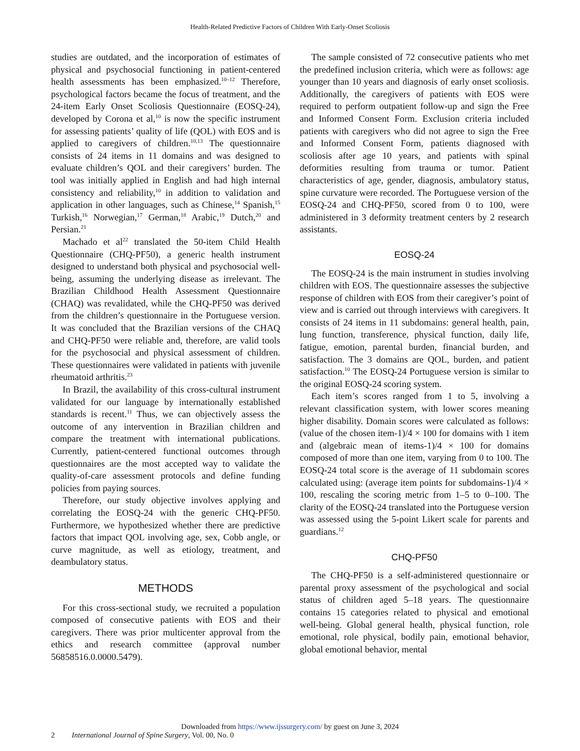Health-Related Predictive Factors of Children With Early-Onset Scoliosis
studies are outdated, and the incorporation of estimates of physical and psychosocial functioning in patient-centered health assessments has been emphasized.<sup>10–12</sup> Therefore, psychological factors became the focus of treatment, and the 24-item Early Onset Scoliosis Questionnaire (EOSQ-24), developed by Corona et al,<sup>10</sup> is now the specific instrument for assessing patients’ quality of life (QOL) with EOS and is applied to caregivers of children.<sup>10,13</sup> The questionnaire consists of 24 items in 11 domains and was designed to evaluate children’s QOL and their caregivers’ burden. The tool was initially applied in English and had high internal consistency and reliability,<sup>10</sup> in addition to validation and application in other languages, such as Chinese,<sup>14</sup> Spanish,<sup>15</sup> Turkish,<sup>16</sup> Norwegian,<sup>17</sup> German,<sup>18</sup> Arabic,<sup>19</sup> Dutch,<sup>20</sup> and Persian.<sup>21</sup>
Machado et al<sup>22</sup> translated the 50-item Child Health Questionnaire (CHQ-PF50), a generic health instrument designed to understand both physical and psychosocial well-being, assuming the underlying disease as irrelevant. The Brazilian Childhood Health Assessment Questionnaire (CHAQ) was revalidated, while the CHQ-PF50 was derived from the children’s questionnaire in the Portuguese version. It was concluded that the Brazilian versions of the CHAQ and CHQ-PF50 were reliable and, therefore, are valid tools for the psychosocial and physical assessment of children. These questionnaires were validated in patients with juvenile rheumatoid arthritis.<sup>23</sup>
In Brazil, the availability of this cross-cultural instrument validated for our language by internationally established standards is recent.<sup>11</sup> Thus, we can objectively assess the outcome of any intervention in Brazilian children and compare the treatment with international publications. Currently, patient-centered functional outcomes through questionnaires are the most accepted way to validate the quality-of-care assessment protocols and define funding policies from paying sources.
Therefore, our study objective involves applying and correlating the EOSQ-24 with the generic CHQ-PF50. Furthermore, we hypothesized whether there are predictive factors that impact QOL involving age, sex, Cobb angle, or curve magnitude, as well as etiology, treatment, and deambulatory status.
METHODS
For this cross-sectional study, we recruited a population composed of consecutive patients with EOS and their caregivers. There was prior multicenter approval from the ethics and research committee (approval number 56858516.0.0000.5479).
The sample consisted of 72 consecutive patients who met the predefined inclusion criteria, which were as follows: age younger than 10 years and diagnosis of early onset scoliosis. Additionally, the caregivers of patients with EOS were required to perform outpatient follow-up and sign the Free and Informed Consent Form. Exclusion criteria included patients with caregivers who did not agree to sign the Free and Informed Consent Form, patients diagnosed with scoliosis after age 10 years, and patients with spinal deformities resulting from trauma or tumor. Patient characteristics of age, gender, diagnosis, ambulatory status, spine curvature were recorded. The Portuguese version of the EOSQ-24 and CHQ-PF50, scored from 0 to 100, were administered in 3 deformity treatment centers by 2 research assistants.
EOSQ-24
The EOSQ-24 is the main instrument in studies involving children with EOS. The questionnaire assesses the subjective response of children with EOS from their caregiver’s point of view and is carried out through interviews with caregivers. It consists of 24 items in 11 subdomains: general health, pain, lung function, transference, physical function, daily life, fatigue, emotion, parental burden, financial burden, and satisfaction. The 3 domains are QOL, burden, and patient satisfaction.<sup>10</sup> The EOSQ-24 Portuguese version is similar to the original EOSQ-24 scoring system.
Each item’s scores ranged from 1 to 5, involving a relevant classification system, with lower scores meaning higher disability. Domain scores were calculated as follows: (value of the chosen item-1)/4 × 100 for domains with 1 item and (algebraic mean of items-1)/4 × 100 for domains composed of more than one item, varying from 0 to 100. The EOSQ-24 total score is the average of 11 subdomain scores calculated using: (average item points for subdomains-1)/4 × 100, rescaling the scoring metric from 1–5 to 0–100. The clarity of the EOSQ-24 translated into the Portuguese version was assessed using the 5-point Likert scale for parents and guardians.<sup>12</sup>
CHQ-PF50
The CHQ-PF50 is a self-administered questionnaire or parental proxy assessment of the psychological and social status of children aged 5–18 years. The questionnaire contains 15 categories related to physical and emotional well-being. Global general health, physical function, role emotional, role physical, bodily pain, emotional behavior, global emotional behavior, mental
Downloaded from https://www.ijssurgery.com/ by guest on June 3, 2024
2 International Journal of Spine Surgery, Vol. 00, No. 0